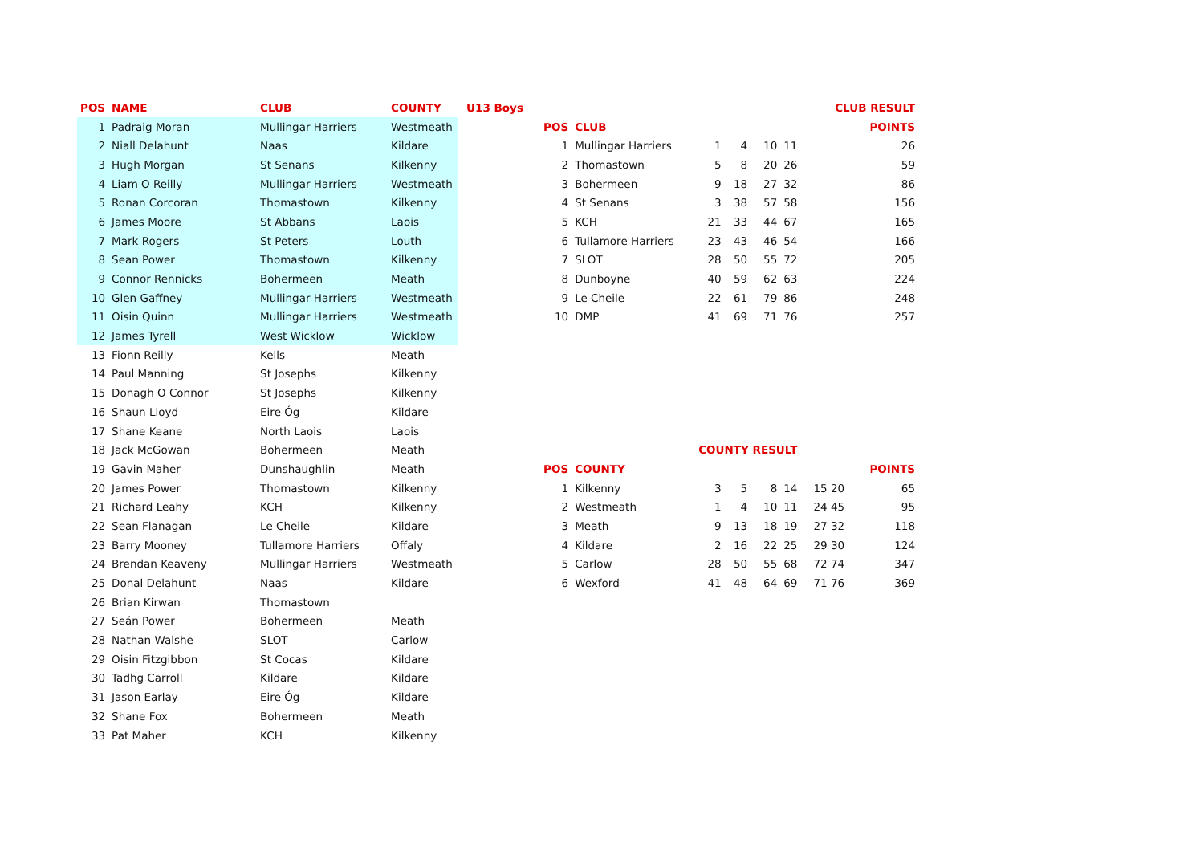| POS | NAME | CLUB | COUNTY |
| --- | --- | --- | --- |
| 1 | Padraig Moran | Mullingar Harriers | Westmeath |
| 2 | Niall Delahunt | Naas | Kildare |
| 3 | Hugh Morgan | St Senans | Kilkenny |
| 4 | Liam O Reilly | Mullingar Harriers | Westmeath |
| 5 | Ronan Corcoran | Thomastown | Kilkenny |
| 6 | James Moore | St Abbans | Laois |
| 7 | Mark Rogers | St Peters | Louth |
| 8 | Sean Power | Thomastown | Kilkenny |
| 9 | Connor Rennicks | Bohermeen | Meath |
| 10 | Glen Gaffney | Mullingar Harriers | Westmeath |
| 11 | Oisin Quinn | Mullingar Harriers | Westmeath |
| 12 | James Tyrell | West Wicklow | Wicklow |
| 13 | Fionn Reilly | Kells | Meath |
| 14 | Paul Manning | St Josephs | Kilkenny |
| 15 | Donagh O Connor | St Josephs | Kilkenny |
| 16 | Shaun Lloyd | Eire Óg | Kildare |
| 17 | Shane Keane | North Laois | Laois |
| 18 | Jack McGowan | Bohermeen | Meath |
| 19 | Gavin Maher | Dunshaughlin | Meath |
| 20 | James Power | Thomastown | Kilkenny |
| 21 | Richard Leahy | KCH | Kilkenny |
| 22 | Sean Flanagan | Le Cheile | Kildare |
| 23 | Barry Mooney | Tullamore Harriers | Offaly |
| 24 | Brendan Keaveny | Mullingar Harriers | Westmeath |
| 25 | Donal Delahunt | Naas | Kildare |
| 26 | Brian Kirwan | Thomastown | |
| 27 | Seán Power | Bohermeen | Meath |
| 28 | Nathan Walshe | SLOT | Carlow |
| 29 | Oisin Fitzgibbon | St Cocas | Kildare |
| 30 | Tadhg Carroll | Kildare | Kildare |
| 31 | Jason Earlay | Eire Óg | Kildare |
| 32 | Shane Fox | Bohermeen | Meath |
| 33 | Pat Maher | KCH | Kilkenny |
| U13 Boys | | | CLUB RESULT | | | | | |
| --- | --- | --- | --- | --- | --- | --- | --- | --- |
| | POS | CLUB | | | | | | POINTS |
| | 1 | Mullingar Harriers | 1 | 4 | 10 | 11 | | 26 |
| | 2 | Thomastown | 5 | 8 | 20 | 26 | | 59 |
| | 3 | Bohermeen | 9 | 18 | 27 | 32 | | 86 |
| | 4 | St Senans | 3 | 38 | 57 | 58 | | 156 |
| | 5 | KCH | 21 | 33 | 44 | 67 | | 165 |
| | 6 | Tullamore Harriers | 23 | 43 | 46 | 54 | | 166 |
| | 7 | SLOT | 28 | 50 | 55 | 72 | | 205 |
| | 8 | Dunboyne | 40 | 59 | 62 | 63 | | 224 |
| | 9 | Le Cheile | 22 | 61 | 79 | 86 | | 248 |
| | 10 | DMP | 41 | 69 | 71 | 76 | | 257 |
| | | | COUNTY RESULT | | | | | |
| | POS | COUNTY | | | | | | POINTS |
| | 1 | Kilkenny | 3 | 5 | 8 | 14 | 15 20 | 65 |
| | 2 | Westmeath | 1 | 4 | 10 | 11 | 24 45 | 95 |
| | 3 | Meath | 9 | 13 | 18 | 19 | 27 32 | 118 |
| | 4 | Kildare | 2 | 16 | 22 | 25 | 29 30 | 124 |
| | 5 | Carlow | 28 | 50 | 55 | 68 | 72 74 | 347 |
| | 6 | Wexford | 41 | 48 | 64 | 69 | 71 76 | 369 |